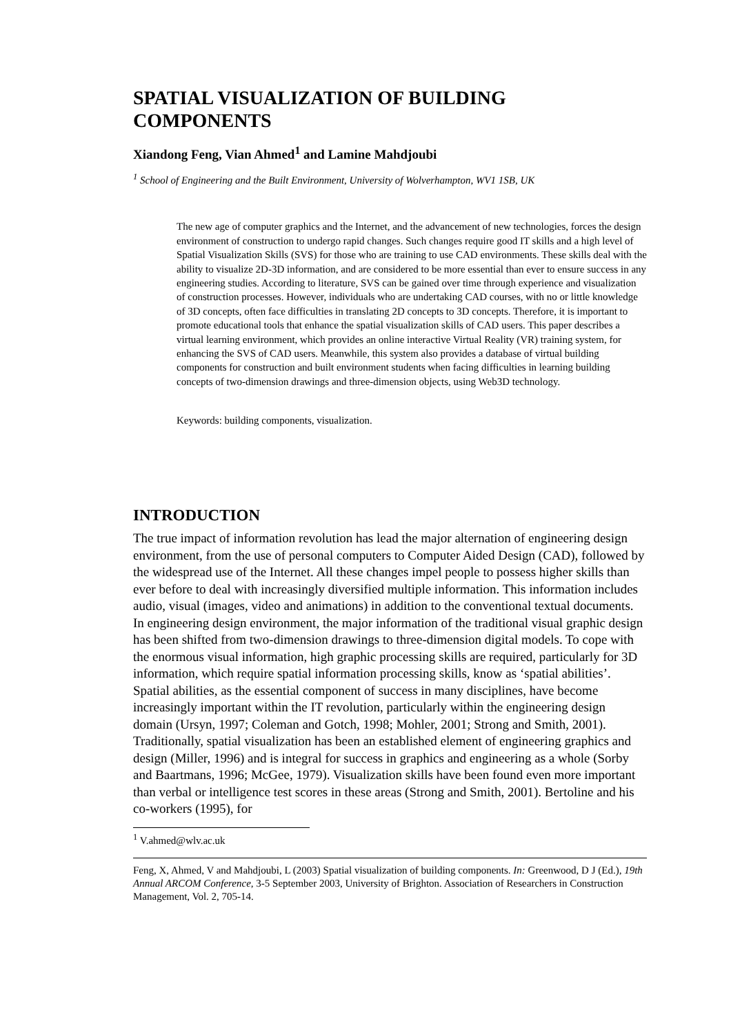SPATIAL VISUALIZATION OF BUILDING COMPONENTS
Xiandong Feng, Vian Ahmed<sup>1</sup> and Lamine Mahdjoubi
<sup>1</sup> School of Engineering and the Built Environment, University of Wolverhampton, WV1 1SB, UK
The new age of computer graphics and the Internet, and the advancement of new technologies, forces the design environment of construction to undergo rapid changes. Such changes require good IT skills and a high level of Spatial Visualization Skills (SVS) for those who are training to use CAD environments. These skills deal with the ability to visualize 2D-3D information, and are considered to be more essential than ever to ensure success in any engineering studies. According to literature, SVS can be gained over time through experience and visualization of construction processes. However, individuals who are undertaking CAD courses, with no or little knowledge of 3D concepts, often face difficulties in translating 2D concepts to 3D concepts. Therefore, it is important to promote educational tools that enhance the spatial visualization skills of CAD users. This paper describes a virtual learning environment, which provides an online interactive Virtual Reality (VR) training system, for enhancing the SVS of CAD users. Meanwhile, this system also provides a database of virtual building components for construction and built environment students when facing difficulties in learning building concepts of two-dimension drawings and three-dimension objects, using Web3D technology.
Keywords: building components, visualization.
INTRODUCTION
The true impact of information revolution has lead the major alternation of engineering design environment, from the use of personal computers to Computer Aided Design (CAD), followed by the widespread use of the Internet. All these changes impel people to possess higher skills than ever before to deal with increasingly diversified multiple information. This information includes audio, visual (images, video and animations) in addition to the conventional textual documents. In engineering design environment, the major information of the traditional visual graphic design has been shifted from two-dimension drawings to three-dimension digital models. To cope with the enormous visual information, high graphic processing skills are required, particularly for 3D information, which require spatial information processing skills, know as ‘spatial abilities’. Spatial abilities, as the essential component of success in many disciplines, have become increasingly important within the IT revolution, particularly within the engineering design domain (Ursyn, 1997; Coleman and Gotch, 1998; Mohler, 2001; Strong and Smith, 2001). Traditionally, spatial visualization has been an established element of engineering graphics and design (Miller, 1996) and is integral for success in graphics and engineering as a whole (Sorby and Baartmans, 1996; McGee, 1979). Visualization skills have been found even more important than verbal or intelligence test scores in these areas (Strong and Smith, 2001). Bertoline and his co-workers (1995), for
<sup>1</sup> V.ahmed@wlv.ac.uk
Feng, X, Ahmed, V and Mahdjoubi, L (2003) Spatial visualization of building components. In: Greenwood, D J (Ed.), 19th Annual ARCOM Conference, 3-5 September 2003, University of Brighton. Association of Researchers in Construction Management, Vol. 2, 705-14.